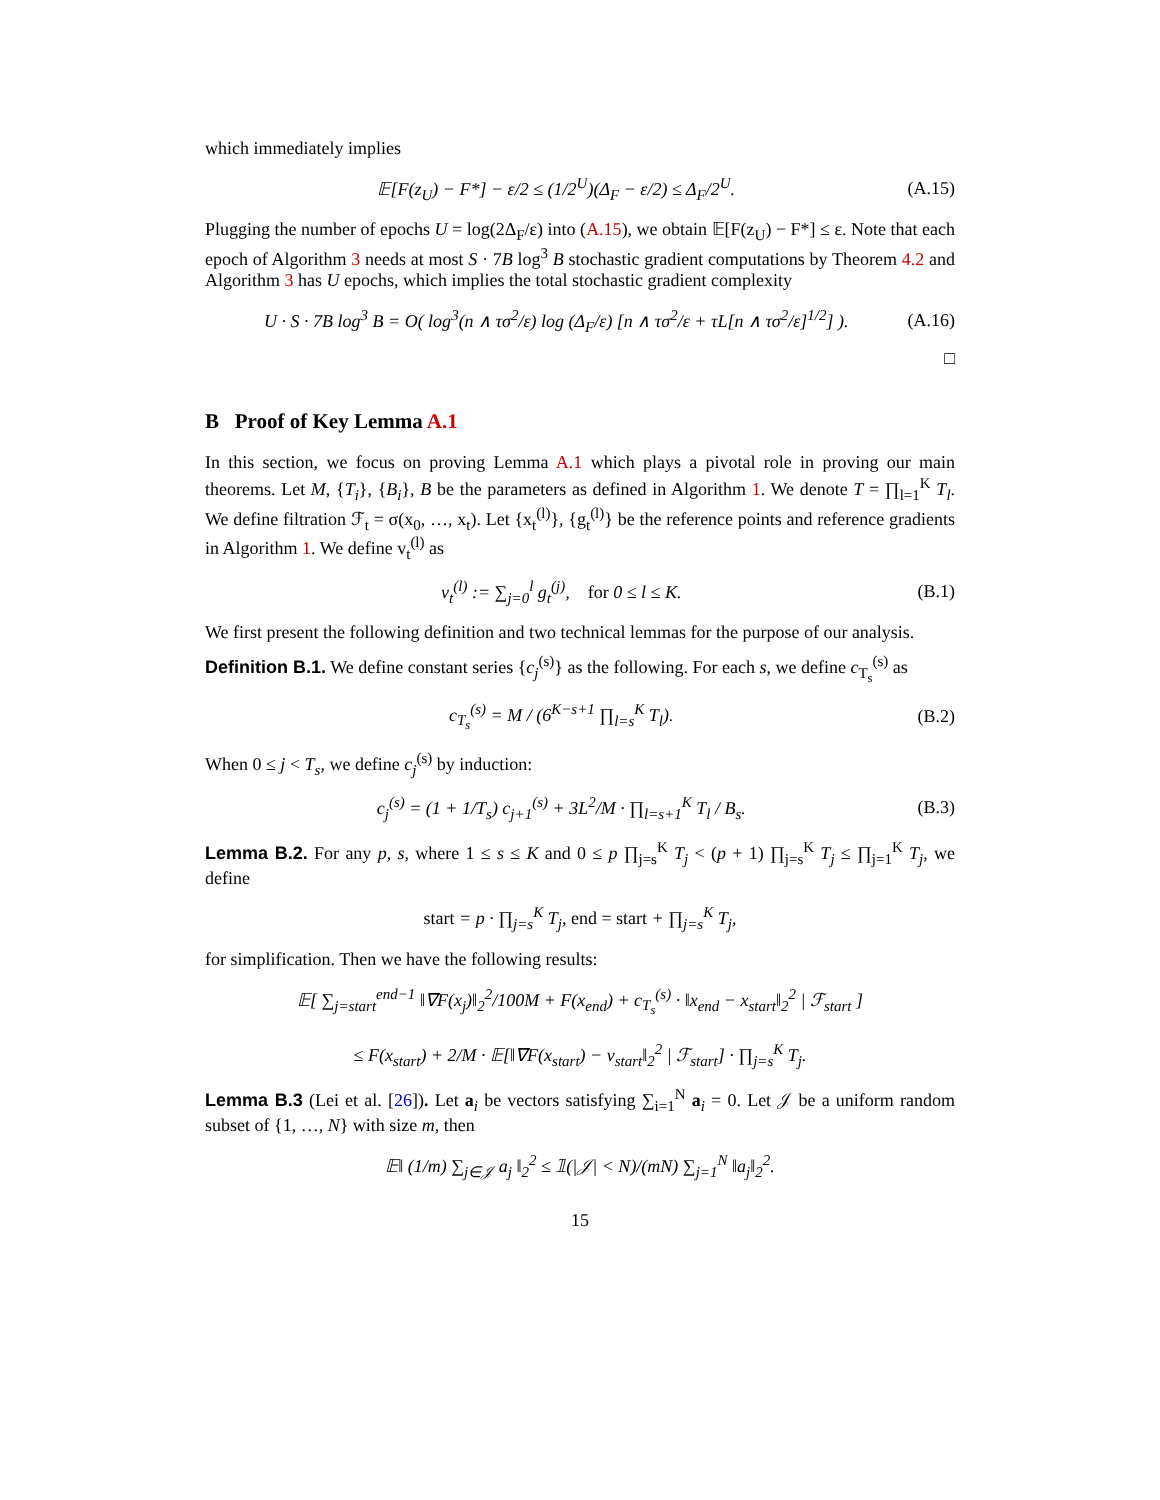which immediately implies
𝔼[F(z<sub>U</sub>) − F*] − ε/2 ≤ (1/2<sup>U</sup>)(Δ<sub>F</sub> − ε/2) ≤ Δ<sub>F</sub>/2<sup>U</sup>. (A.15)
Plugging the number of epochs U = log(2Δ<sub>F</sub>/ε) into (A.15), we obtain 𝔼[F(z<sub>U</sub>) − F*] ≤ ε. Note that each epoch of Algorithm 3 needs at most S · 7B log<sup>3</sup> B stochastic gradient computations by Theorem 4.2 and Algorithm 3 has U epochs, which implies the total stochastic gradient complexity
U · S · 7B log<sup>3</sup> B = O( log<sup>3</sup>(n ∧ τσ<sup>2</sup>/ε) log (Δ<sub>F</sub>/ε) [n ∧ τσ<sup>2</sup>/ε + τL[n ∧ τσ<sup>2</sup>/ε]<sup>1/2</sup>] ). (A.16)
□
B Proof of Key Lemma A.1
In this section, we focus on proving Lemma A.1 which plays a pivotal role in proving our main theorems. Let M, {T<sub>i</sub>}, {B<sub>i</sub>}, B be the parameters as defined in Algorithm 1. We denote T = ∏<sub>l=1</sub><sup>K</sup> T<sub>l</sub>. We define filtration ℱ<sub>t</sub> = σ(x<sub>0</sub>, …, x<sub>t</sub>). Let {x<sub>t</sub><sup>(l)</sup>}, {g<sub>t</sub><sup>(l)</sup>} be the reference points and reference gradients in Algorithm 1. We define v<sub>t</sub><sup>(l)</sup> as
v<sub>t</sub><sup>(l)</sup> := ∑<sub>j=0</sub><sup>l</sup> g<sub>t</sub><sup>(j)</sup>, for 0 ≤ l ≤ K. (B.1)
We first present the following definition and two technical lemmas for the purpose of our analysis.
Definition B.1. We define constant series {c<sub>j</sub><sup>(s)</sup>} as the following. For each s, we define c<sub>T<sub>s</sub></sub><sup>(s)</sup> as
c<sub>T<sub>s</sub></sub><sup>(s)</sup> = M / (6<sup>K−s+1</sup> ∏<sub>l=s</sub><sup>K</sup> T<sub>l</sub>). (B.2)
When 0 ≤ j < T<sub>s</sub>, we define c<sub>j</sub><sup>(s)</sup> by induction:
c<sub>j</sub><sup>(s)</sup> = (1 + 1/T<sub>s</sub>) c<sub>j+1</sub><sup>(s)</sup> + 3L<sup>2</sup>/M · ∏<sub>l=s+1</sub><sup>K</sup> T<sub>l</sub> / B<sub>s</sub>. (B.3)
Lemma B.2. For any p, s, where 1 ≤ s ≤ K and 0 ≤ p ∏<sub>j=s</sub><sup>K</sup> T<sub>j</sub> < (p + 1) ∏<sub>j=s</sub><sup>K</sup> T<sub>j</sub> ≤ ∏<sub>j=1</sub><sup>K</sup> T<sub>j</sub>, we define
start = p · ∏<sub>j=s</sub><sup>K</sup> T<sub>j</sub>, end = start + ∏<sub>j=s</sub><sup>K</sup> T<sub>j</sub>,
for simplification. Then we have the following results:
𝔼[ ∑<sub>j=start</sub><sup>end−1</sup> ‖∇F(x<sub>j</sub>)‖<sub>2</sub><sup>2</sup>/100M + F(x<sub>end</sub>) + c<sub>T<sub>s</sub></sub><sup>(s)</sup> · ‖x<sub>end</sub> − x<sub>start</sub>‖<sub>2</sub><sup>2</sup> | ℱ<sub>start</sub> ]
≤ F(x<sub>start</sub>) + 2/M · 𝔼[‖∇F(x<sub>start</sub>) − v<sub>start</sub>‖<sub>2</sub><sup>2</sup> | ℱ<sub>start</sub>] · ∏<sub>j=s</sub><sup>K</sup> T<sub>j</sub>.
Lemma B.3 (Lei et al. [26]). Let a<sub>i</sub> be vectors satisfying ∑<sub>i=1</sub><sup>N</sup> a<sub>i</sub> = 0. Let 𝒥 be a uniform random subset of {1, …, N} with size m, then
𝔼‖ (1/m) ∑<sub>j∈𝒥</sub> a<sub>j</sub> ‖<sub>2</sub><sup>2</sup> ≤ 𝟙(|𝒥| < N)/(mN) ∑<sub>j=1</sub><sup>N</sup> ‖a<sub>j</sub>‖<sub>2</sub><sup>2</sup>.
15